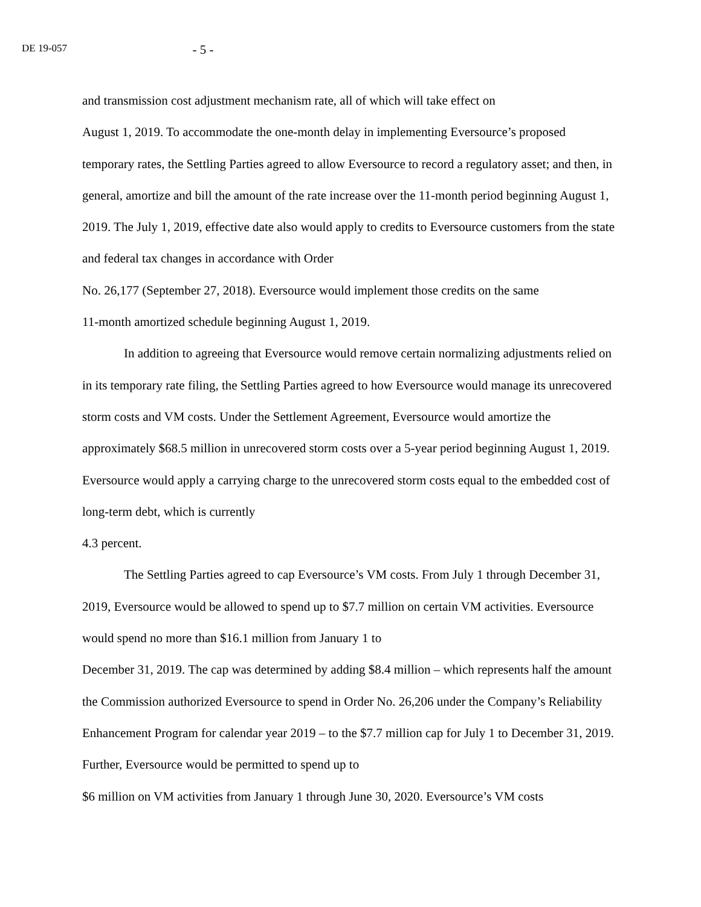DE 19-057
- 5 -
and transmission cost adjustment mechanism rate, all of which will take effect on
August 1, 2019. To accommodate the one-month delay in implementing Eversource’s proposed temporary rates, the Settling Parties agreed to allow Eversource to record a regulatory asset; and then, in general, amortize and bill the amount of the rate increase over the 11-month period beginning August 1, 2019. The July 1, 2019, effective date also would apply to credits to Eversource customers from the state and federal tax changes in accordance with Order
No. 26,177 (September 27, 2018). Eversource would implement those credits on the same
11-month amortized schedule beginning August 1, 2019.
In addition to agreeing that Eversource would remove certain normalizing adjustments relied on in its temporary rate filing, the Settling Parties agreed to how Eversource would manage its unrecovered storm costs and VM costs. Under the Settlement Agreement, Eversource would amortize the approximately $68.5 million in unrecovered storm costs over a 5-year period beginning August 1, 2019. Eversource would apply a carrying charge to the unrecovered storm costs equal to the embedded cost of long-term debt, which is currently
4.3 percent.
The Settling Parties agreed to cap Eversource’s VM costs. From July 1 through December 31, 2019, Eversource would be allowed to spend up to $7.7 million on certain VM activities. Eversource would spend no more than $16.1 million from January 1 to
December 31, 2019. The cap was determined by adding $8.4 million – which represents half the amount the Commission authorized Eversource to spend in Order No. 26,206 under the Company’s Reliability Enhancement Program for calendar year 2019 – to the $7.7 million cap for July 1 to December 31, 2019. Further, Eversource would be permitted to spend up to
$6 million on VM activities from January 1 through June 30, 2020. Eversource’s VM costs